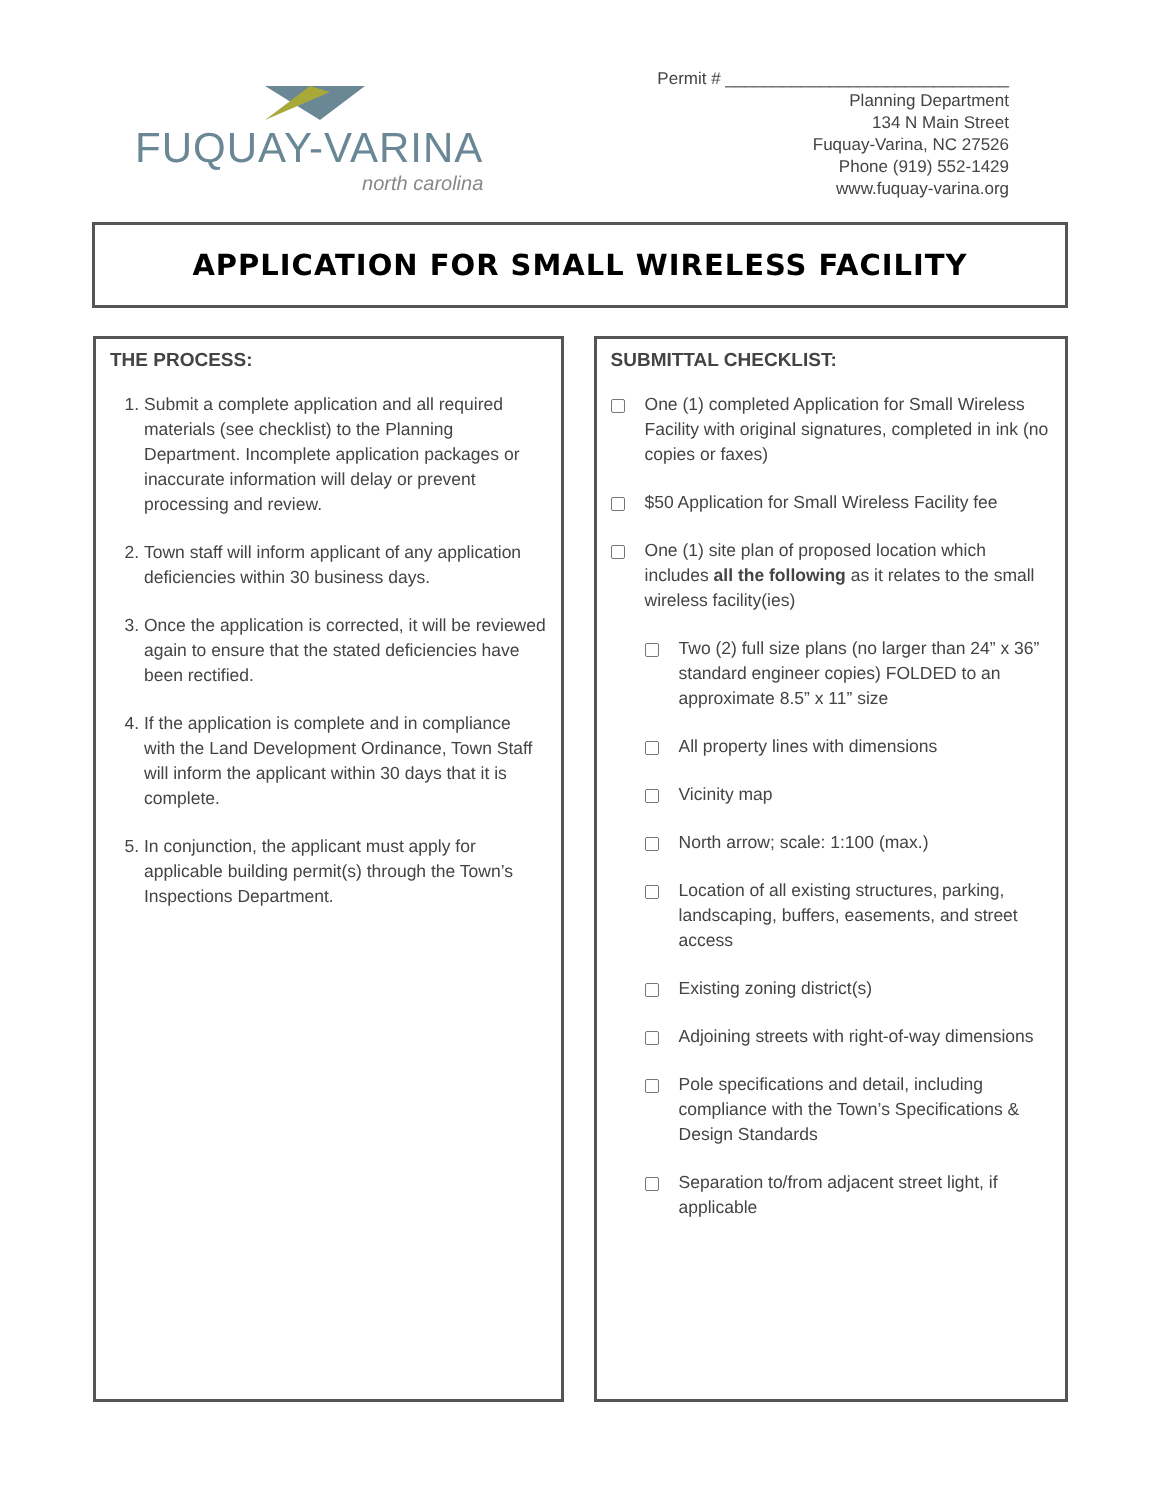FUQUAY-VARINA
north carolina
Permit # ______________________________
Planning Department
134 N Main Street
Fuquay-Varina, NC 27526
Phone (919) 552-1429
www.fuquay-varina.org
APPLICATION FOR SMALL WIRELESS FACILITY
THE PROCESS:
1. Submit a complete application and all required materials (see checklist) to the Planning Department. Incomplete application packages or inaccurate information will delay or prevent processing and review.
2. Town staff will inform applicant of any application deficiencies within 30 business days.
3. Once the application is corrected, it will be reviewed again to ensure that the stated deficiencies have been rectified.
4. If the application is complete and in compliance with the Land Development Ordinance, Town Staff will inform the applicant within 30 days that it is complete.
5. In conjunction, the applicant must apply for applicable building permit(s) through the Town’s Inspections Department.
SUBMITTAL CHECKLIST:
One (1) completed Application for Small Wireless Facility with original signatures, completed in ink (no copies or faxes)
$50 Application for Small Wireless Facility fee
One (1) site plan of proposed location which includes all the following as it relates to the small wireless facility(ies)
Two (2) full size plans (no larger than 24” x 36” standard engineer copies) FOLDED to an approximate 8.5” x 11” size
All property lines with dimensions
Vicinity map
North arrow; scale: 1:100 (max.)
Location of all existing structures, parking, landscaping, buffers, easements, and street access
Existing zoning district(s)
Adjoining streets with right-of-way dimensions
Pole specifications and detail, including compliance with the Town’s Specifications & Design Standards
Separation to/from adjacent street light, if applicable